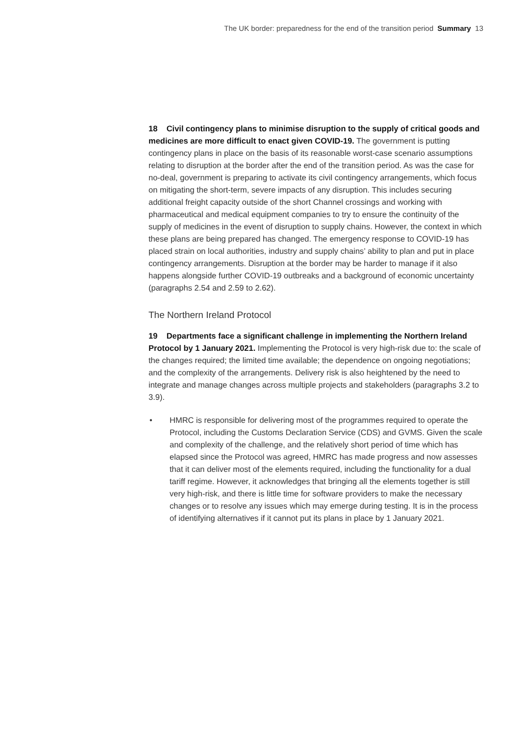The UK border: preparedness for the end of the transition period Summary 13
18 Civil contingency plans to minimise disruption to the supply of critical goods and medicines are more difficult to enact given COVID-19. The government is putting contingency plans in place on the basis of its reasonable worst-case scenario assumptions relating to disruption at the border after the end of the transition period. As was the case for no-deal, government is preparing to activate its civil contingency arrangements, which focus on mitigating the short-term, severe impacts of any disruption. This includes securing additional freight capacity outside of the short Channel crossings and working with pharmaceutical and medical equipment companies to try to ensure the continuity of the supply of medicines in the event of disruption to supply chains. However, the context in which these plans are being prepared has changed. The emergency response to COVID-19 has placed strain on local authorities, industry and supply chains’ ability to plan and put in place contingency arrangements. Disruption at the border may be harder to manage if it also happens alongside further COVID-19 outbreaks and a background of economic uncertainty (paragraphs 2.54 and 2.59 to 2.62).
The Northern Ireland Protocol
19 Departments face a significant challenge in implementing the Northern Ireland Protocol by 1 January 2021. Implementing the Protocol is very high-risk due to: the scale of the changes required; the limited time available; the dependence on ongoing negotiations; and the complexity of the arrangements. Delivery risk is also heightened by the need to integrate and manage changes across multiple projects and stakeholders (paragraphs 3.2 to 3.9).
• HMRC is responsible for delivering most of the programmes required to operate the Protocol, including the Customs Declaration Service (CDS) and GVMS. Given the scale and complexity of the challenge, and the relatively short period of time which has elapsed since the Protocol was agreed, HMRC has made progress and now assesses that it can deliver most of the elements required, including the functionality for a dual tariff regime. However, it acknowledges that bringing all the elements together is still very high-risk, and there is little time for software providers to make the necessary changes or to resolve any issues which may emerge during testing. It is in the process of identifying alternatives if it cannot put its plans in place by 1 January 2021.